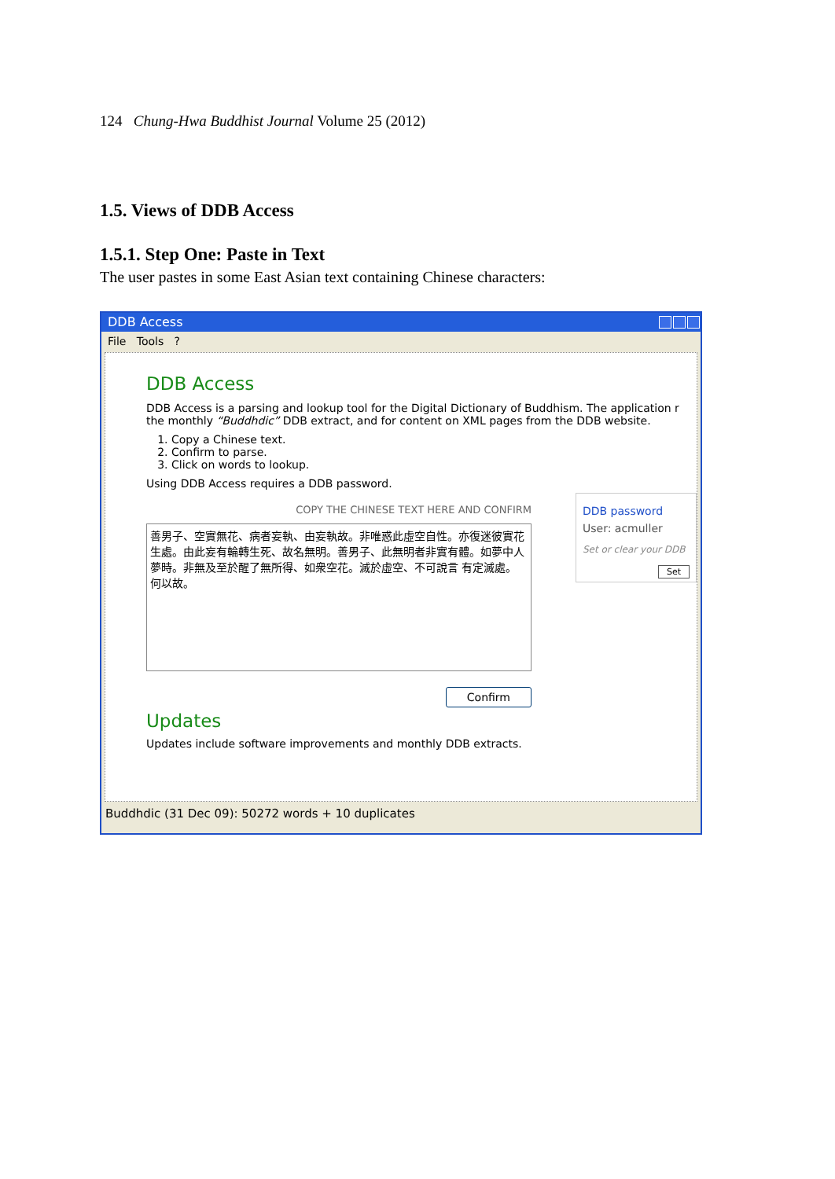124 Chung-Hwa Buddhist Journal Volume 25 (2012)
1.5. Views of DDB Access
1.5.1. Step One: Paste in Text
The user pastes in some East Asian text containing Chinese characters:
DDB Access
File Tools ?
DDB Access
DDB Access is a parsing and lookup tool for the Digital Dictionary of Buddhism. The application r
the monthly “Buddhdic” DDB extract, and for content on XML pages from the DDB website.
1. Copy a Chinese text.
2. Confirm to parse.
3. Click on words to lookup.
Using DDB Access requires a DDB password.
COPY THE CHINESE TEXT HERE AND CONFIRM
善男子、空實無花、病者妄執、由妄執故。非唯惑此虛空自性。亦復迷彼實花生處。由此妄有輪轉生死、故名無明。善男子、此無明者非實有體。如夢中人夢時。非無及至於醒了無所得、如衆空花。滅於虛空、不可說言 有定滅處。何以故。
Confirm
DDB password
User: acmuller
Set or clear your DDB
Set
Updates
Updates include software improvements and monthly DDB extracts.
Buddhdic (31 Dec 09): 50272 words + 10 duplicates